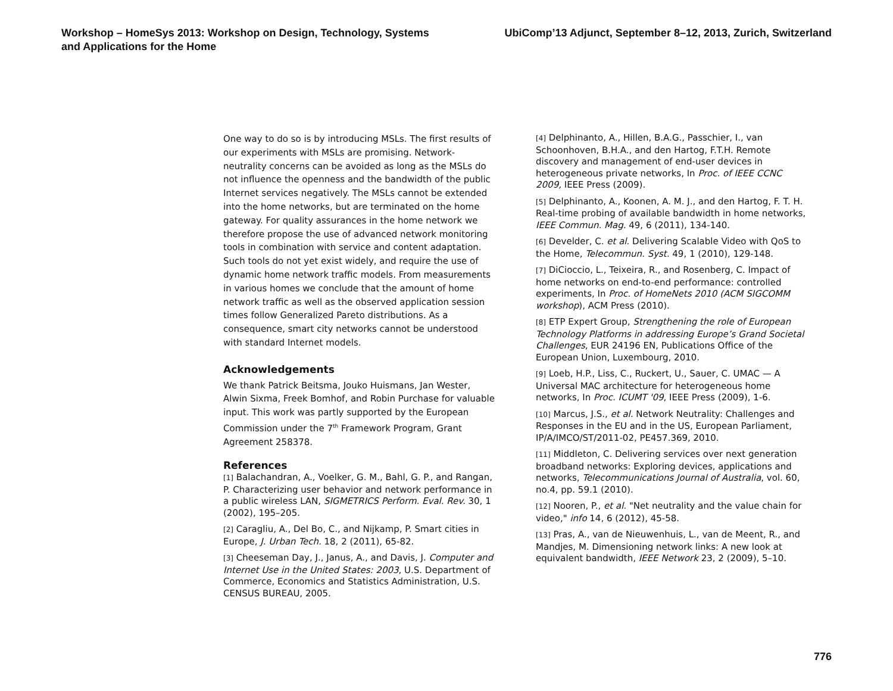Workshop – HomeSys 2013: Workshop on Design, Technology, Systems
and Applications for the Home
UbiComp’13 Adjunct, September 8–12, 2013, Zurich, Switzerland
One way to do so is by introducing MSLs. The first results of our experiments with MSLs are promising. Network-neutrality concerns can be avoided as long as the MSLs do not influence the openness and the bandwidth of the public Internet services negatively. The MSLs cannot be extended into the home networks, but are terminated on the home gateway. For quality assurances in the home network we therefore propose the use of advanced network monitoring tools in combination with service and content adaptation. Such tools do not yet exist widely, and require the use of dynamic home network traffic models. From measurements in various homes we conclude that the amount of home network traffic as well as the observed application session times follow Generalized Pareto distributions. As a consequence, smart city networks cannot be understood with standard Internet models.
Acknowledgements
We thank Patrick Beitsma, Jouko Huismans, Jan Wester, Alwin Sixma, Freek Bomhof, and Robin Purchase for valuable input. This work was partly supported by the European Commission under the 7<sup>th</sup> Framework Program, Grant Agreement 258378.
References
[1] Balachandran, A., Voelker, G. M., Bahl, G. P., and Rangan, P. Characterizing user behavior and network performance in a public wireless LAN, SIGMETRICS Perform. Eval. Rev. 30, 1 (2002), 195–205.
[2] Caragliu, A., Del Bo, C., and Nijkamp, P. Smart cities in Europe, J. Urban Tech. 18, 2 (2011), 65-82.
[3] Cheeseman Day, J., Janus, A., and Davis, J. Computer and Internet Use in the United States: 2003, U.S. Department of Commerce, Economics and Statistics Administration, U.S. CENSUS BUREAU, 2005.
[4] Delphinanto, A., Hillen, B.A.G., Passchier, I., van Schoonhoven, B.H.A., and den Hartog, F.T.H. Remote discovery and management of end-user devices in heterogeneous private networks, In Proc. of IEEE CCNC 2009, IEEE Press (2009).
[5] Delphinanto, A., Koonen, A. M. J., and den Hartog, F. T. H. Real-time probing of available bandwidth in home networks, IEEE Commun. Mag. 49, 6 (2011), 134-140.
[6] Develder, C. et al. Delivering Scalable Video with QoS to the Home, Telecommun. Syst. 49, 1 (2010), 129-148.
[7] DiCioccio, L., Teixeira, R., and Rosenberg, C. Impact of home networks on end-to-end performance: controlled experiments, In Proc. of HomeNets 2010 (ACM SIGCOMM workshop), ACM Press (2010).
[8] ETP Expert Group, Strengthening the role of European Technology Platforms in addressing Europe’s Grand Societal Challenges, EUR 24196 EN, Publications Office of the European Union, Luxembourg, 2010.
[9] Loeb, H.P., Liss, C., Ruckert, U., Sauer, C. UMAC — A Universal MAC architecture for heterogeneous home networks, In Proc. ICUMT '09, IEEE Press (2009), 1-6.
[10] Marcus, J.S., et al. Network Neutrality: Challenges and Responses in the EU and in the US, European Parliament, IP/A/IMCO/ST/2011-02, PE457.369, 2010.
[11] Middleton, C. Delivering services over next generation broadband networks: Exploring devices, applications and networks, Telecommunications Journal of Australia, vol. 60, no.4, pp. 59.1 (2010).
[12] Nooren, P., et al. "Net neutrality and the value chain for video," info 14, 6 (2012), 45-58.
[13] Pras, A., van de Nieuwenhuis, L., van de Meent, R., and Mandjes, M. Dimensioning network links: A new look at equivalent bandwidth, IEEE Network 23, 2 (2009), 5–10.
776